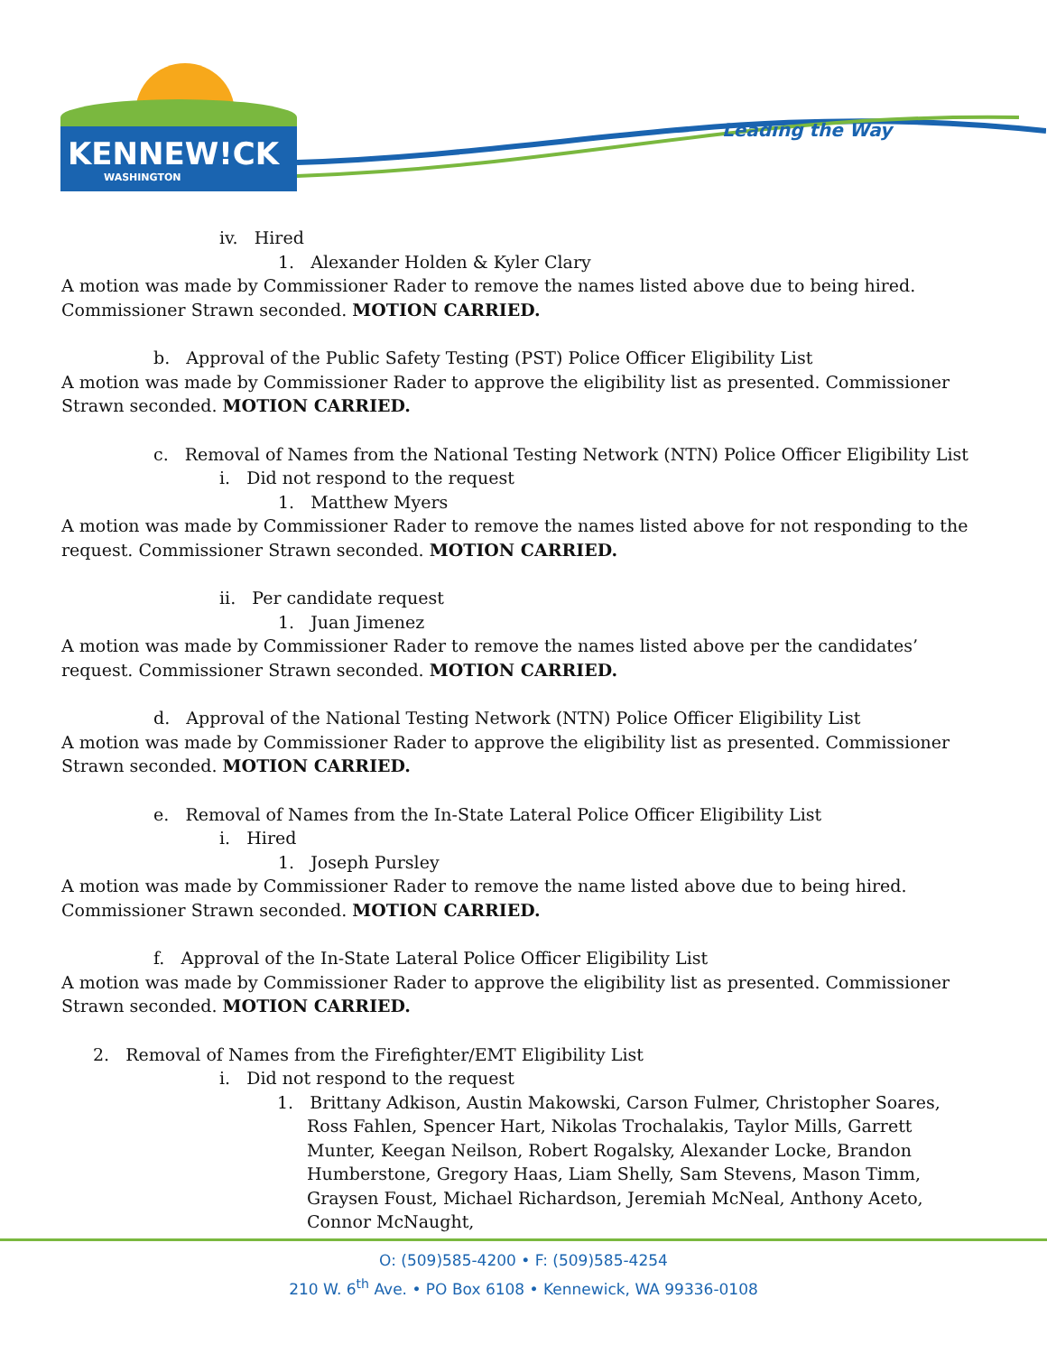KENNEW!CK
WASHINGTON
Leading the Way
iv. Hired
1. Alexander Holden & Kyler Clary
A motion was made by Commissioner Rader to remove the names listed above due to being hired. Commissioner Strawn seconded. MOTION CARRIED.
b. Approval of the Public Safety Testing (PST) Police Officer Eligibility List
A motion was made by Commissioner Rader to approve the eligibility list as presented. Commissioner Strawn seconded. MOTION CARRIED.
c. Removal of Names from the National Testing Network (NTN) Police Officer Eligibility List
i. Did not respond to the request
1. Matthew Myers
A motion was made by Commissioner Rader to remove the names listed above for not responding to the request. Commissioner Strawn seconded. MOTION CARRIED.
ii. Per candidate request
1. Juan Jimenez
A motion was made by Commissioner Rader to remove the names listed above per the candidates’ request. Commissioner Strawn seconded. MOTION CARRIED.
d. Approval of the National Testing Network (NTN) Police Officer Eligibility List
A motion was made by Commissioner Rader to approve the eligibility list as presented. Commissioner Strawn seconded. MOTION CARRIED.
e. Removal of Names from the In-State Lateral Police Officer Eligibility List
i. Hired
1. Joseph Pursley
A motion was made by Commissioner Rader to remove the name listed above due to being hired. Commissioner Strawn seconded. MOTION CARRIED.
f. Approval of the In-State Lateral Police Officer Eligibility List
A motion was made by Commissioner Rader to approve the eligibility list as presented. Commissioner Strawn seconded. MOTION CARRIED.
2. Removal of Names from the Firefighter/EMT Eligibility List
i. Did not respond to the request
1. Brittany Adkison, Austin Makowski, Carson Fulmer, Christopher Soares, Ross Fahlen, Spencer Hart, Nikolas Trochalakis, Taylor Mills, Garrett Munter, Keegan Neilson, Robert Rogalsky, Alexander Locke, Brandon Humberstone, Gregory Haas, Liam Shelly, Sam Stevens, Mason Timm, Graysen Foust, Michael Richardson, Jeremiah McNeal, Anthony Aceto, Connor McNaught,
O: (509)585-4200 • F: (509)585-4254
210 W. 6<sup>th</sup> Ave. • PO Box 6108 • Kennewick, WA 99336-0108